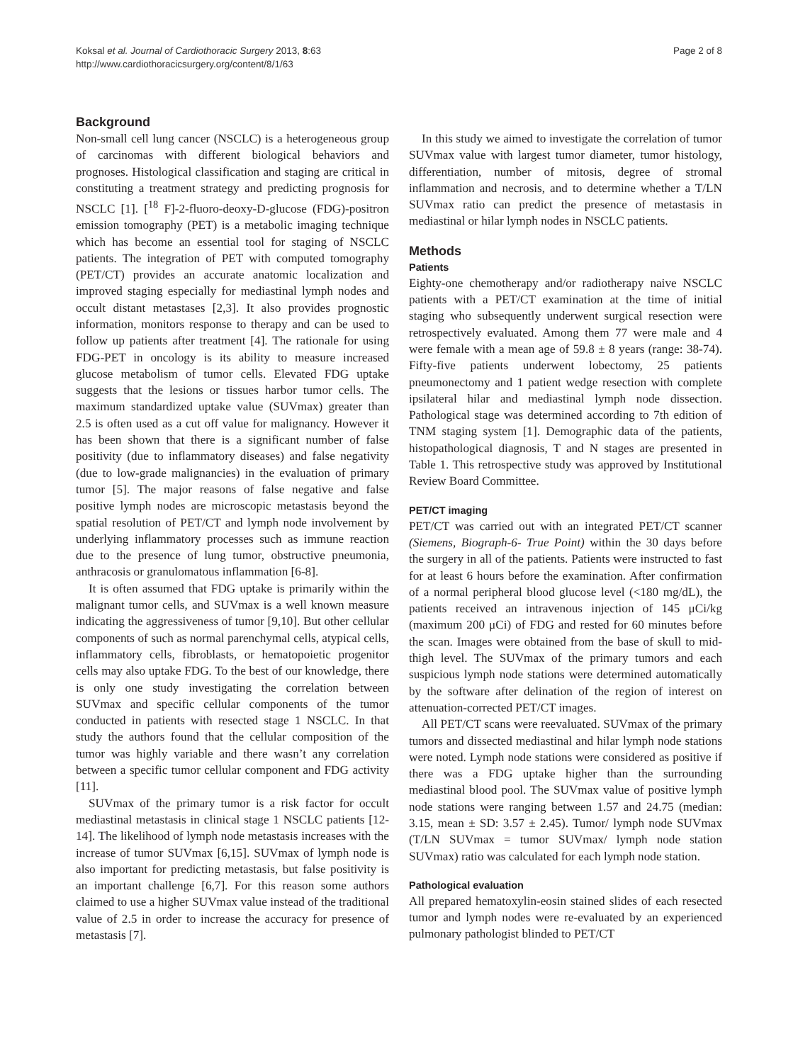Koksal et al. Journal of Cardiothoracic Surgery 2013, 8:63
http://www.cardiothoracicsurgery.org/content/8/1/63
Page 2 of 8
Background
Non-small cell lung cancer (NSCLC) is a heterogeneous group of carcinomas with different biological behaviors and prognoses. Histological classification and staging are critical in constituting a treatment strategy and predicting prognosis for NSCLC [1]. [<sup>18</sup> F]-2-fluoro-deoxy-D-glucose (FDG)-positron emission tomography (PET) is a metabolic imaging technique which has become an essential tool for staging of NSCLC patients. The integration of PET with computed tomography (PET/CT) provides an accurate anatomic localization and improved staging especially for mediastinal lymph nodes and occult distant metastases [2,3]. It also provides prognostic information, monitors response to therapy and can be used to follow up patients after treatment [4]. The rationale for using FDG-PET in oncology is its ability to measure increased glucose metabolism of tumor cells. Elevated FDG uptake suggests that the lesions or tissues harbor tumor cells. The maximum standardized uptake value (SUVmax) greater than 2.5 is often used as a cut off value for malignancy. However it has been shown that there is a significant number of false positivity (due to inflammatory diseases) and false negativity (due to low-grade malignancies) in the evaluation of primary tumor [5]. The major reasons of false negative and false positive lymph nodes are microscopic metastasis beyond the spatial resolution of PET/CT and lymph node involvement by underlying inflammatory processes such as immune reaction due to the presence of lung tumor, obstructive pneumonia, anthracosis or granulomatous inflammation [6-8].
It is often assumed that FDG uptake is primarily within the malignant tumor cells, and SUVmax is a well known measure indicating the aggressiveness of tumor [9,10]. But other cellular components of such as normal parenchymal cells, atypical cells, inflammatory cells, fibroblasts, or hematopoietic progenitor cells may also uptake FDG. To the best of our knowledge, there is only one study investigating the correlation between SUVmax and specific cellular components of the tumor conducted in patients with resected stage 1 NSCLC. In that study the authors found that the cellular composition of the tumor was highly variable and there wasn’t any correlation between a specific tumor cellular component and FDG activity [11].
SUVmax of the primary tumor is a risk factor for occult mediastinal metastasis in clinical stage 1 NSCLC patients [12-14]. The likelihood of lymph node metastasis increases with the increase of tumor SUVmax [6,15]. SUVmax of lymph node is also important for predicting metastasis, but false positivity is an important challenge [6,7]. For this reason some authors claimed to use a higher SUVmax value instead of the traditional value of 2.5 in order to increase the accuracy for presence of metastasis [7].
In this study we aimed to investigate the correlation of tumor SUVmax value with largest tumor diameter, tumor histology, differentiation, number of mitosis, degree of stromal inflammation and necrosis, and to determine whether a T/LN SUVmax ratio can predict the presence of metastasis in mediastinal or hilar lymph nodes in NSCLC patients.
Methods
Patients
Eighty-one chemotherapy and/or radiotherapy naive NSCLC patients with a PET/CT examination at the time of initial staging who subsequently underwent surgical resection were retrospectively evaluated. Among them 77 were male and 4 were female with a mean age of 59.8 ± 8 years (range: 38-74). Fifty-five patients underwent lobectomy, 25 patients pneumonectomy and 1 patient wedge resection with complete ipsilateral hilar and mediastinal lymph node dissection. Pathological stage was determined according to 7th edition of TNM staging system [1]. Demographic data of the patients, histopathological diagnosis, T and N stages are presented in Table 1. This retrospective study was approved by Institutional Review Board Committee.
PET/CT imaging
PET/CT was carried out with an integrated PET/CT scanner (Siemens, Biograph-6- True Point) within the 30 days before the surgery in all of the patients. Patients were instructed to fast for at least 6 hours before the examination. After confirmation of a normal peripheral blood glucose level (<180 mg/dL), the patients received an intravenous injection of 145 μCi/kg (maximum 200 μCi) of FDG and rested for 60 minutes before the scan. Images were obtained from the base of skull to mid-thigh level. The SUVmax of the primary tumors and each suspicious lymph node stations were determined automatically by the software after delination of the region of interest on attenuation-corrected PET/CT images.
All PET/CT scans were reevaluated. SUVmax of the primary tumors and dissected mediastinal and hilar lymph node stations were noted. Lymph node stations were considered as positive if there was a FDG uptake higher than the surrounding mediastinal blood pool. The SUVmax value of positive lymph node stations were ranging between 1.57 and 24.75 (median: 3.15, mean ± SD: 3.57 ± 2.45). Tumor/ lymph node SUVmax (T/LN SUVmax = tumor SUVmax/ lymph node station SUVmax) ratio was calculated for each lymph node station.
Pathological evaluation
All prepared hematoxylin-eosin stained slides of each resected tumor and lymph nodes were re-evaluated by an experienced pulmonary pathologist blinded to PET/CT